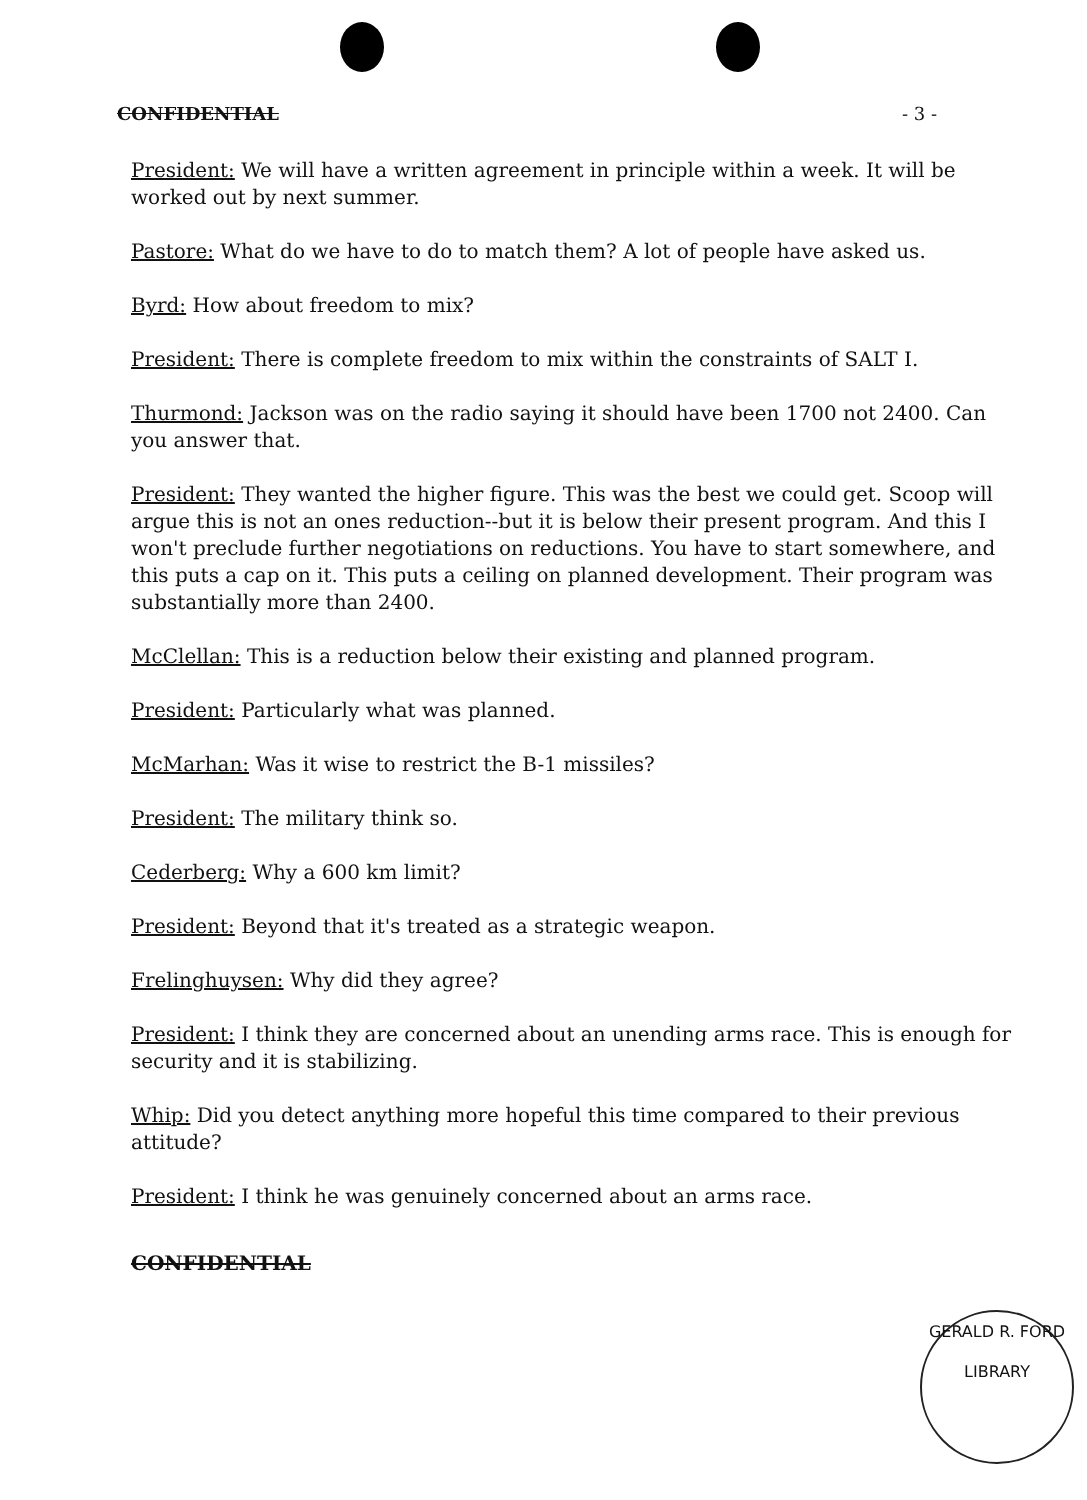CONFIDENTIAL - 3 -
President: We will have a written agreement in principle within a week. It will be worked out by next summer.
Pastore: What do we have to do to match them? A lot of people have asked us.
Byrd: How about freedom to mix?
President: There is complete freedom to mix within the constraints of SALT I.
Thurmond: Jackson was on the radio saying it should have been 1700 not 2400. Can you answer that.
President: They wanted the higher figure. This was the best we could get. Scoop will argue this is not an ones reduction--but it is below their present program. And this I won't preclude further negotiations on reductions. You have to start somewhere, and this puts a cap on it. This puts a ceiling on planned development. Their program was substantially more than 2400.
McClellan: This is a reduction below their existing and planned program.
President: Particularly what was planned.
McMarhan: Was it wise to restrict the B-1 missiles?
President: The military think so.
Cederberg: Why a 600 km limit?
President: Beyond that it's treated as a strategic weapon.
Frelinghuysen: Why did they agree?
President: I think they are concerned about an unending arms race. This is enough for security and it is stabilizing.
Whip: Did you detect anything more hopeful this time compared to their previous attitude?
President: I think he was genuinely concerned about an arms race.
CONFIDENTIAL
GERALD R. FORD
LIBRARY